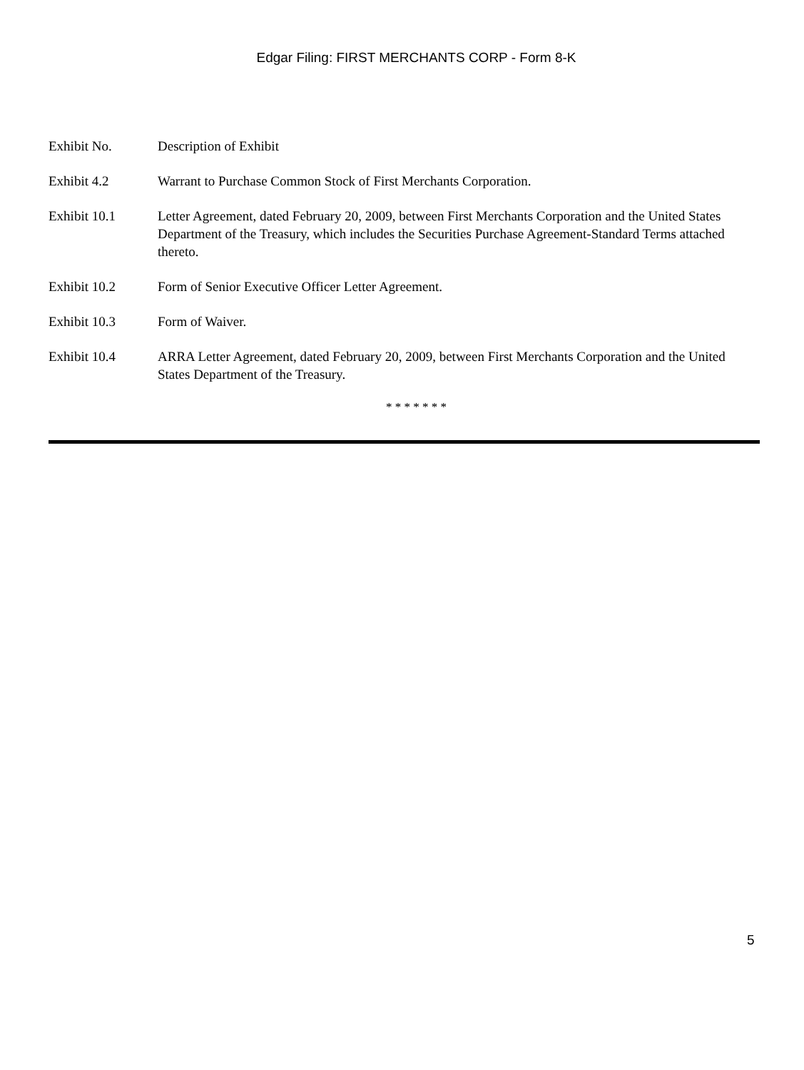Edgar Filing: FIRST MERCHANTS CORP - Form 8-K
| Exhibit No. | Description of Exhibit |
| Exhibit 4.2 | Warrant to Purchase Common Stock of First Merchants Corporation. |
| Exhibit 10.1 | Letter Agreement, dated February 20, 2009, between First Merchants Corporation and the United States Department of the Treasury, which includes the Securities Purchase Agreement-Standard Terms attached thereto. |
| Exhibit 10.2 | Form of Senior Executive Officer Letter Agreement. |
| Exhibit 10.3 | Form of Waiver. |
| Exhibit 10.4 | ARRA Letter Agreement, dated February 20, 2009, between First Merchants Corporation and the United States Department of the Treasury. |
* * * * * * *
5